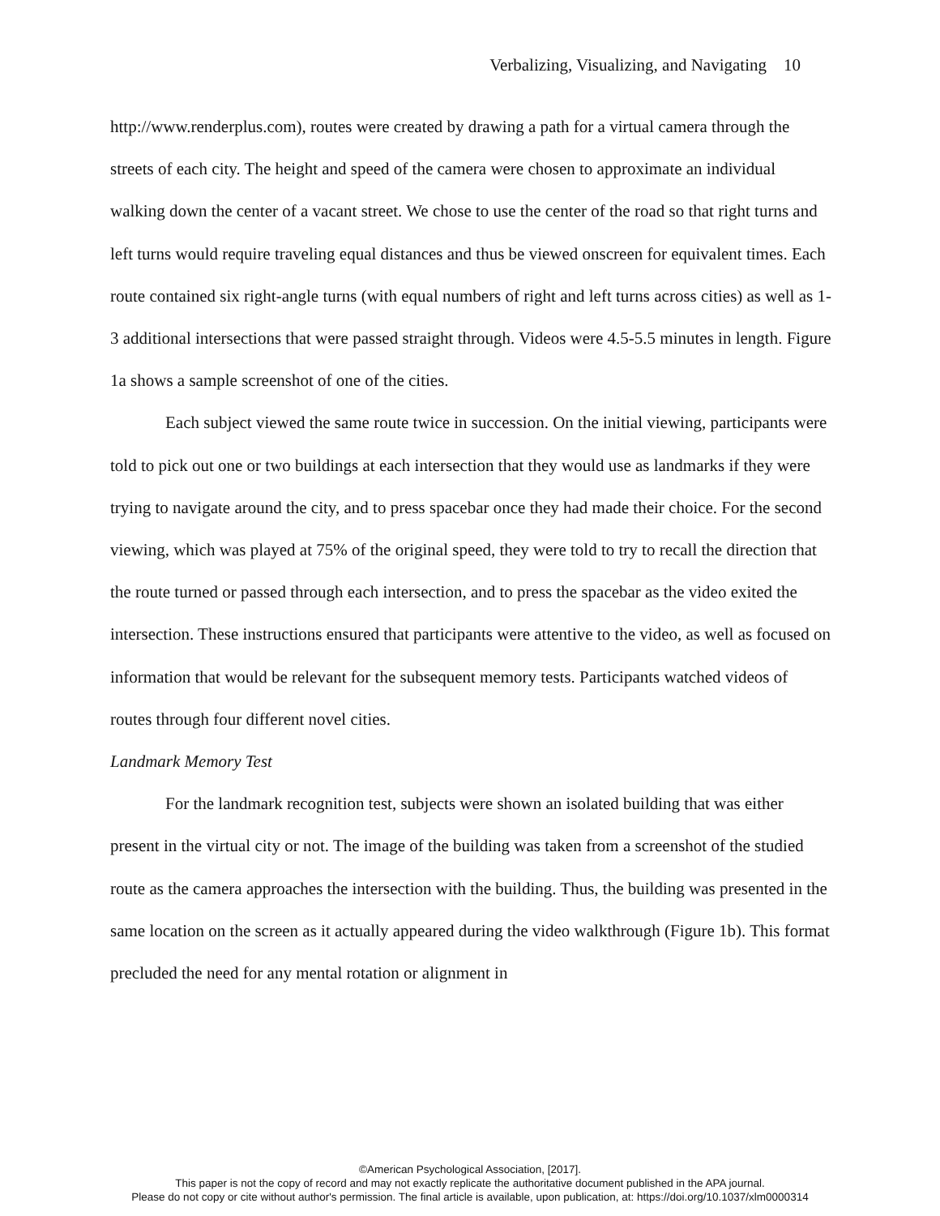Verbalizing, Visualizing, and Navigating 10
http://www.renderplus.com), routes were created by drawing a path for a virtual camera through the streets of each city. The height and speed of the camera were chosen to approximate an individual walking down the center of a vacant street. We chose to use the center of the road so that right turns and left turns would require traveling equal distances and thus be viewed onscreen for equivalent times. Each route contained six right-angle turns (with equal numbers of right and left turns across cities) as well as 1-3 additional intersections that were passed straight through. Videos were 4.5-5.5 minutes in length. Figure 1a shows a sample screenshot of one of the cities.
Each subject viewed the same route twice in succession. On the initial viewing, participants were told to pick out one or two buildings at each intersection that they would use as landmarks if they were trying to navigate around the city, and to press spacebar once they had made their choice. For the second viewing, which was played at 75% of the original speed, they were told to try to recall the direction that the route turned or passed through each intersection, and to press the spacebar as the video exited the intersection. These instructions ensured that participants were attentive to the video, as well as focused on information that would be relevant for the subsequent memory tests. Participants watched videos of routes through four different novel cities.
Landmark Memory Test
For the landmark recognition test, subjects were shown an isolated building that was either present in the virtual city or not. The image of the building was taken from a screenshot of the studied route as the camera approaches the intersection with the building. Thus, the building was presented in the same location on the screen as it actually appeared during the video walkthrough (Figure 1b). This format precluded the need for any mental rotation or alignment in
©American Psychological Association, [2017].
This paper is not the copy of record and may not exactly replicate the authoritative document published in the APA journal.
Please do not copy or cite without author's permission. The final article is available, upon publication, at: https://doi.org/10.1037/xlm0000314